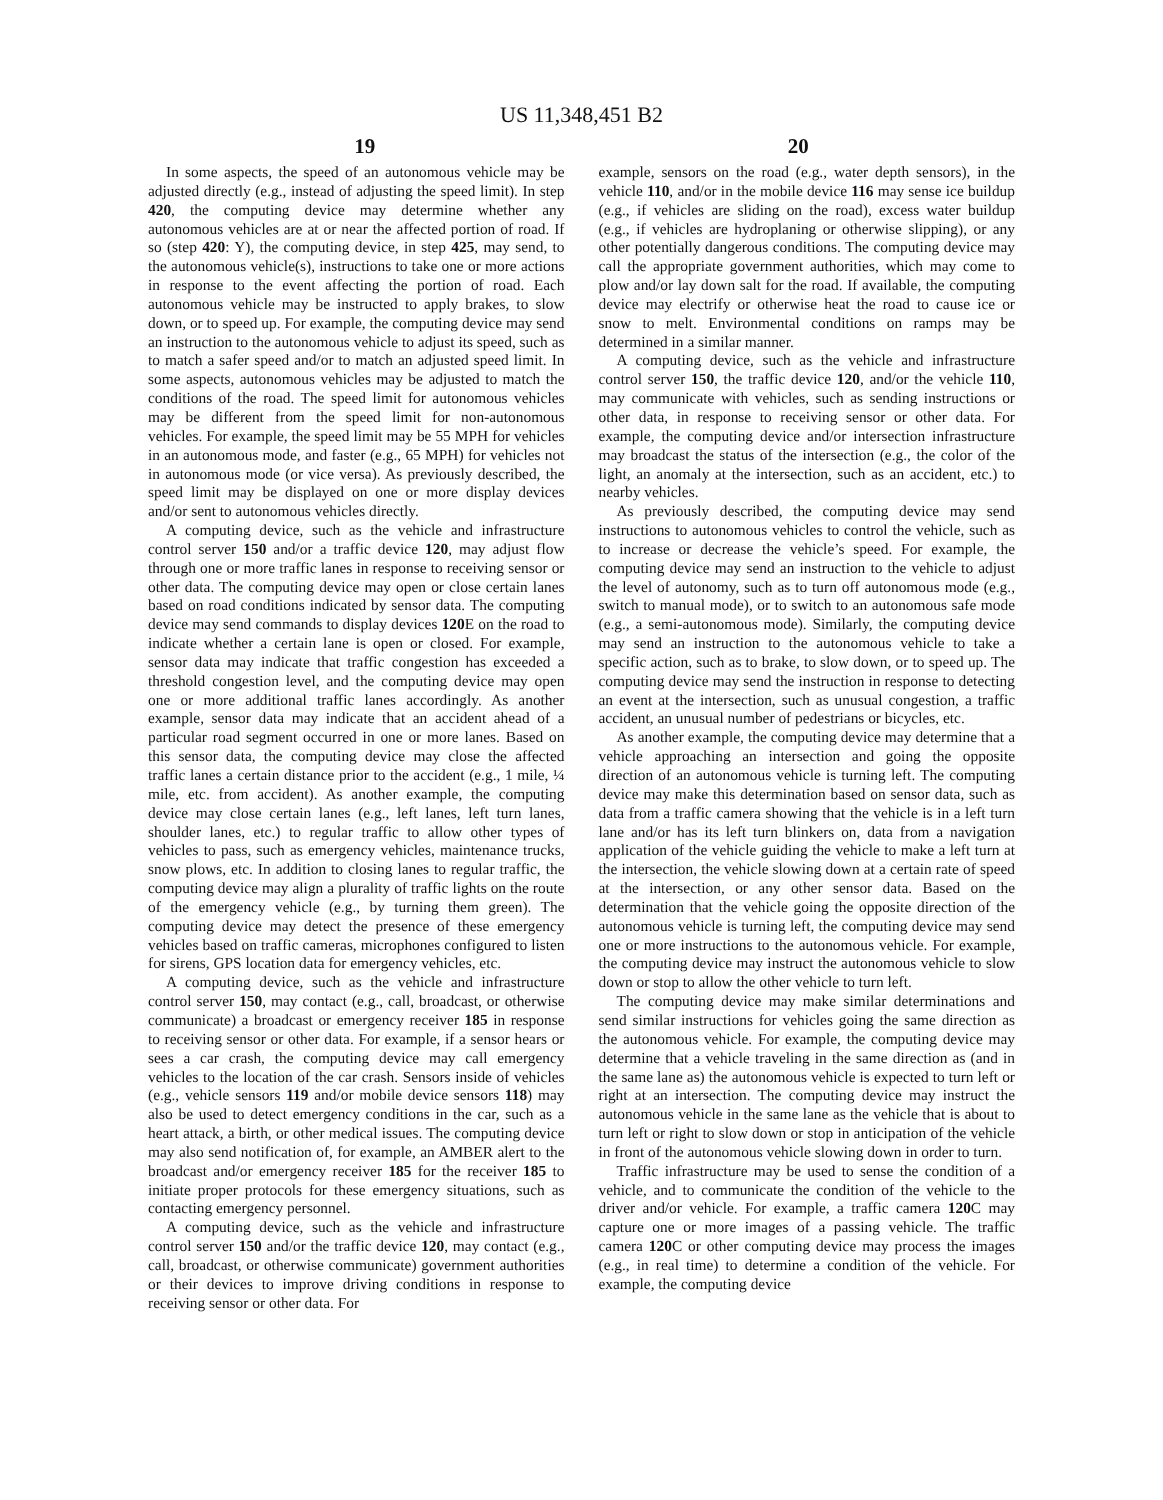US 11,348,451 B2
19 20
In some aspects, the speed of an autonomous vehicle may be adjusted directly (e.g., instead of adjusting the speed limit). In step 420, the computing device may determine whether any autonomous vehicles are at or near the affected portion of road. If so (step 420: Y), the computing device, in step 425, may send, to the autonomous vehicle(s), instructions to take one or more actions in response to the event affecting the portion of road. Each autonomous vehicle may be instructed to apply brakes, to slow down, or to speed up. For example, the computing device may send an instruction to the autonomous vehicle to adjust its speed, such as to match a safer speed and/or to match an adjusted speed limit. In some aspects, autonomous vehicles may be adjusted to match the conditions of the road. The speed limit for autonomous vehicles may be different from the speed limit for non-autonomous vehicles. For example, the speed limit may be 55 MPH for vehicles in an autonomous mode, and faster (e.g., 65 MPH) for vehicles not in autonomous mode (or vice versa). As previously described, the speed limit may be displayed on one or more display devices and/or sent to autonomous vehicles directly.
A computing device, such as the vehicle and infrastructure control server 150 and/or a traffic device 120, may adjust flow through one or more traffic lanes in response to receiving sensor or other data. The computing device may open or close certain lanes based on road conditions indicated by sensor data. The computing device may send commands to display devices 120 E on the road to indicate whether a certain lane is open or closed. For example, sensor data may indicate that traffic congestion has exceeded a threshold congestion level, and the computing device may open one or more additional traffic lanes accordingly. As another example, sensor data may indicate that an accident ahead of a particular road segment occurred in one or more lanes. Based on this sensor data, the computing device may close the affected traffic lanes a certain distance prior to the accident (e.g., 1 mile, ¼ mile, etc. from accident). As another example, the computing device may close certain lanes (e.g., left lanes, left turn lanes, shoulder lanes, etc.) to regular traffic to allow other types of vehicles to pass, such as emergency vehicles, maintenance trucks, snow plows, etc. In addition to closing lanes to regular traffic, the computing device may align a plurality of traffic lights on the route of the emergency vehicle (e.g., by turning them green). The computing device may detect the presence of these emergency vehicles based on traffic cameras, microphones configured to listen for sirens, GPS location data for emergency vehicles, etc.
A computing device, such as the vehicle and infrastructure control server 150, may contact (e.g., call, broadcast, or otherwise communicate) a broadcast or emergency receiver 185 in response to receiving sensor or other data. For example, if a sensor hears or sees a car crash, the computing device may call emergency vehicles to the location of the car crash. Sensors inside of vehicles (e.g., vehicle sensors 119 and/or mobile device sensors 118) may also be used to detect emergency conditions in the car, such as a heart attack, a birth, or other medical issues. The computing device may also send notification of, for example, an AMBER alert to the broadcast and/or emergency receiver 185 for the receiver 185 to initiate proper protocols for these emergency situations, such as contacting emergency personnel.
A computing device, such as the vehicle and infrastructure control server 150 and/or the traffic device 120, may contact (e.g., call, broadcast, or otherwise communicate) government authorities or their devices to improve driving conditions in response to receiving sensor or other data. For
example, sensors on the road (e.g., water depth sensors), in the vehicle 110, and/or in the mobile device 116 may sense ice buildup (e.g., if vehicles are sliding on the road), excess water buildup (e.g., if vehicles are hydroplaning or otherwise slipping), or any other potentially dangerous conditions. The computing device may call the appropriate government authorities, which may come to plow and/or lay down salt for the road. If available, the computing device may electrify or otherwise heat the road to cause ice or snow to melt. Environmental conditions on ramps may be determined in a similar manner.
A computing device, such as the vehicle and infrastructure control server 150, the traffic device 120, and/or the vehicle 110, may communicate with vehicles, such as sending instructions or other data, in response to receiving sensor or other data. For example, the computing device and/or intersection infrastructure may broadcast the status of the intersection (e.g., the color of the light, an anomaly at the intersection, such as an accident, etc.) to nearby vehicles.
As previously described, the computing device may send instructions to autonomous vehicles to control the vehicle, such as to increase or decrease the vehicle’s speed. For example, the computing device may send an instruction to the vehicle to adjust the level of autonomy, such as to turn off autonomous mode (e.g., switch to manual mode), or to switch to an autonomous safe mode (e.g., a semi-autonomous mode). Similarly, the computing device may send an instruction to the autonomous vehicle to take a specific action, such as to brake, to slow down, or to speed up. The computing device may send the instruction in response to detecting an event at the intersection, such as unusual congestion, a traffic accident, an unusual number of pedestrians or bicycles, etc.
As another example, the computing device may determine that a vehicle approaching an intersection and going the opposite direction of an autonomous vehicle is turning left. The computing device may make this determination based on sensor data, such as data from a traffic camera showing that the vehicle is in a left turn lane and/or has its left turn blinkers on, data from a navigation application of the vehicle guiding the vehicle to make a left turn at the intersection, the vehicle slowing down at a certain rate of speed at the intersection, or any other sensor data. Based on the determination that the vehicle going the opposite direction of the autonomous vehicle is turning left, the computing device may send one or more instructions to the autonomous vehicle. For example, the computing device may instruct the autonomous vehicle to slow down or stop to allow the other vehicle to turn left.
The computing device may make similar determinations and send similar instructions for vehicles going the same direction as the autonomous vehicle. For example, the computing device may determine that a vehicle traveling in the same direction as (and in the same lane as) the autonomous vehicle is expected to turn left or right at an intersection. The computing device may instruct the autonomous vehicle in the same lane as the vehicle that is about to turn left or right to slow down or stop in anticipation of the vehicle in front of the autonomous vehicle slowing down in order to turn.
Traffic infrastructure may be used to sense the condition of a vehicle, and to communicate the condition of the vehicle to the driver and/or vehicle. For example, a traffic camera 120 C may capture one or more images of a passing vehicle. The traffic camera 120 C or other computing device may process the images (e.g., in real time) to determine a condition of the vehicle. For example, the computing device